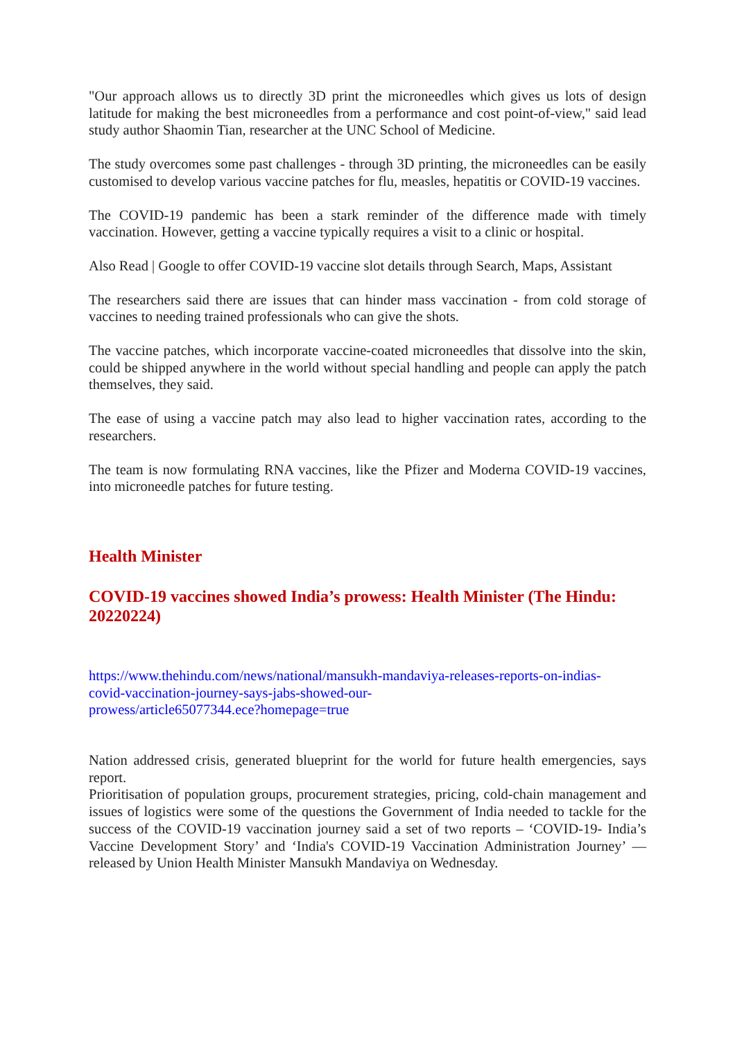"Our approach allows us to directly 3D print the microneedles which gives us lots of design latitude for making the best microneedles from a performance and cost point-of-view," said lead study author Shaomin Tian, researcher at the UNC School of Medicine.
The study overcomes some past challenges - through 3D printing, the microneedles can be easily customised to develop various vaccine patches for flu, measles, hepatitis or COVID-19 vaccines.
The COVID-19 pandemic has been a stark reminder of the difference made with timely vaccination. However, getting a vaccine typically requires a visit to a clinic or hospital.
Also Read | Google to offer COVID-19 vaccine slot details through Search, Maps, Assistant
The researchers said there are issues that can hinder mass vaccination - from cold storage of vaccines to needing trained professionals who can give the shots.
The vaccine patches, which incorporate vaccine-coated microneedles that dissolve into the skin, could be shipped anywhere in the world without special handling and people can apply the patch themselves, they said.
The ease of using a vaccine patch may also lead to higher vaccination rates, according to the researchers.
The team is now formulating RNA vaccines, like the Pfizer and Moderna COVID-19 vaccines, into microneedle patches for future testing.
Health Minister
COVID-19 vaccines showed India’s prowess: Health Minister (The Hindu: 20220224)
https://www.thehindu.com/news/national/mansukh-mandaviya-releases-reports-on-indias-
covid-vaccination-journey-says-jabs-showed-our-
prowess/article65077344.ece?homepage=true
Nation addressed crisis, generated blueprint for the world for future health emergencies, says report.
Prioritisation of population groups, procurement strategies, pricing, cold-chain management and issues of logistics were some of the questions the Government of India needed to tackle for the success of the COVID-19 vaccination journey said a set of two reports – ‘COVID-19- India’s Vaccine Development Story’ and ‘India's COVID-19 Vaccination Administration Journey’ — released by Union Health Minister Mansukh Mandaviya on Wednesday.